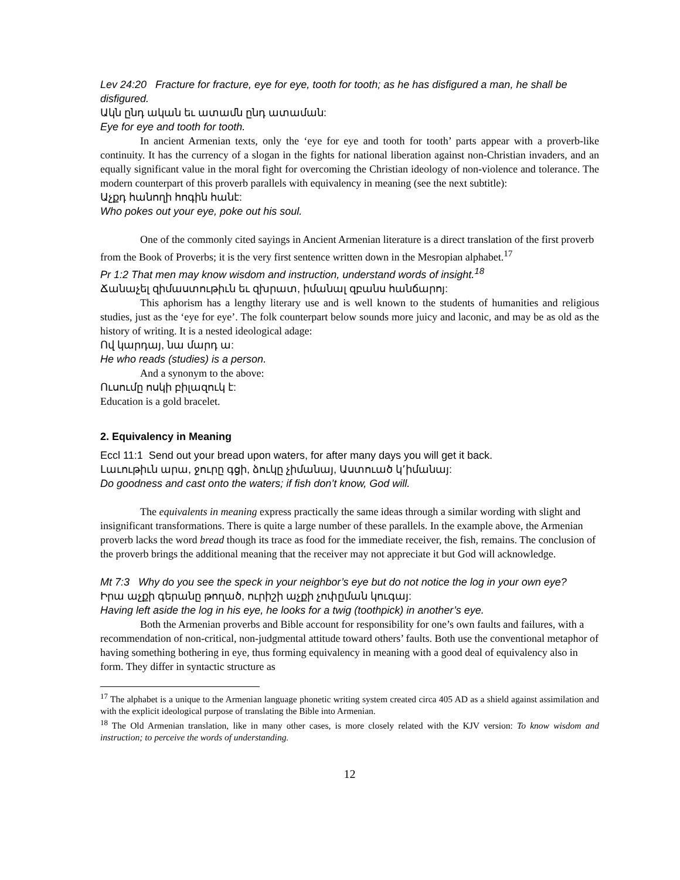Lev 24:20 Fracture for fracture, eye for eye, tooth for tooth; as he has disfigured a man, he shall be disfigured.
Ակն ընդ ական եւ ատամն ընդ ատաման:
Eye for eye and tooth for tooth.
In ancient Armenian texts, only the ‘eye for eye and tooth for tooth’ parts appear with a proverb-like continuity. It has the currency of a slogan in the fights for national liberation against non-Christian invaders, and an equally significant value in the moral fight for overcoming the Christian ideology of non-violence and tolerance. The modern counterpart of this proverb parallels with equivalency in meaning (see the next subtitle):
Աչքդ հանողի հոգին հանէ:
Who pokes out your eye, poke out his soul.
One of the commonly cited sayings in Ancient Armenian literature is a direct translation of the first proverb from the Book of Proverbs; it is the very first sentence written down in the Mesropian alphabet.<sup>17</sup>
Pr 1:2 That men may know wisdom and instruction, understand words of insight.<sup>18</sup>
Ճանաչել զիմաստութիւն եւ զխրատ, իմանալ զբանս հանճարոյ:
This aphorism has a lengthy literary use and is well known to the students of humanities and religious studies, just as the ‘eye for eye’. The folk counterpart below sounds more juicy and laconic, and may be as old as the history of writing. It is a nested ideological adage:
Ով կարդայ, նա մարդ ա:
He who reads (studies) is a person.
And a synonym to the above:
Ուսումը ոսկի բիլազուկ է:
Education is a gold bracelet.
2. Equivalency in Meaning
Eccl 11:1 Send out your bread upon waters, for after many days you will get it back.
Լաւութիւն արա, ջուրը գցի, ձուկը չիմանայ, Աստուած կ՚իմանայ:
Do goodness and cast onto the waters; if fish don’t know, God will.
The equivalents in meaning express practically the same ideas through a similar wording with slight and insignificant transformations. There is quite a large number of these parallels. In the example above, the Armenian proverb lacks the word bread though its trace as food for the immediate receiver, the fish, remains. The conclusion of the proverb brings the additional meaning that the receiver may not appreciate it but God will acknowledge.
Mt 7:3 Why do you see the speck in your neighbor’s eye but do not notice the log in your own eye?
Իրա աչքի գերանը թողած, ուրիշի աչքի չոփըման կուգայ:
Having left aside the log in his eye, he looks for a twig (toothpick) in another’s eye.
Both the Armenian proverbs and Bible account for responsibility for one’s own faults and failures, with a recommendation of non-critical, non-judgmental attitude toward others’ faults. Both use the conventional metaphor of having something bothering in eye, thus forming equivalency in meaning with a good deal of equivalency also in form. They differ in syntactic structure as
<sup>17</sup> The alphabet is a unique to the Armenian language phonetic writing system created circa 405 AD as a shield against assimilation and with the explicit ideological purpose of translating the Bible into Armenian.
<sup>18</sup> The Old Armenian translation, like in many other cases, is more closely related with the KJV version: To know wisdom and instruction; to perceive the words of understanding.
12